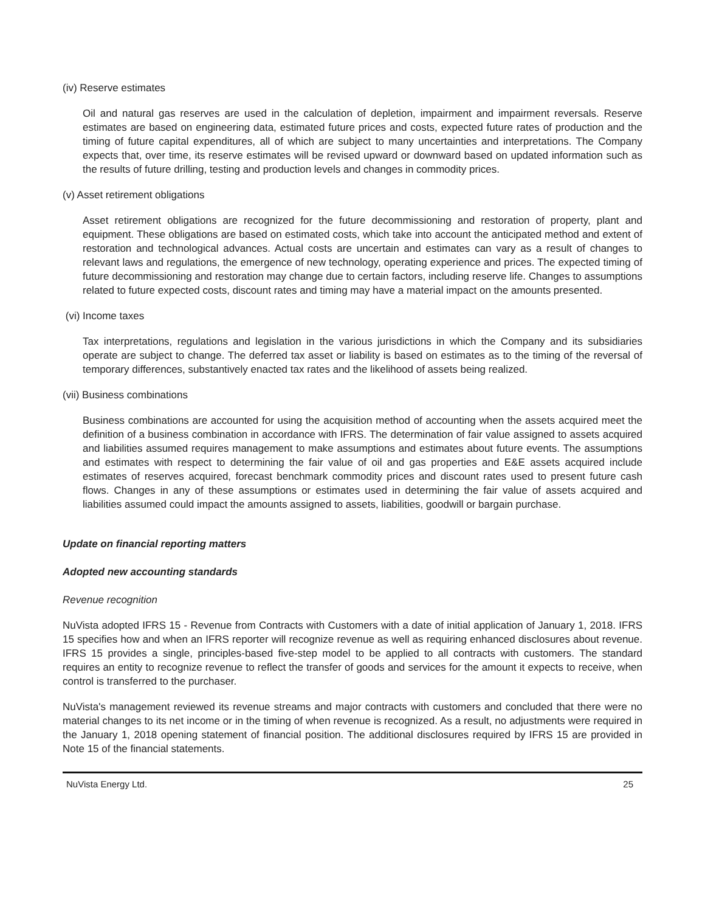(iv) Reserve estimates
Oil and natural gas reserves are used in the calculation of depletion, impairment and impairment reversals. Reserve estimates are based on engineering data, estimated future prices and costs, expected future rates of production and the timing of future capital expenditures, all of which are subject to many uncertainties and interpretations. The Company expects that, over time, its reserve estimates will be revised upward or downward based on updated information such as the results of future drilling, testing and production levels and changes in commodity prices.
(v) Asset retirement obligations
Asset retirement obligations are recognized for the future decommissioning and restoration of property, plant and equipment. These obligations are based on estimated costs, which take into account the anticipated method and extent of restoration and technological advances. Actual costs are uncertain and estimates can vary as a result of changes to relevant laws and regulations, the emergence of new technology, operating experience and prices. The expected timing of future decommissioning and restoration may change due to certain factors, including reserve life. Changes to assumptions related to future expected costs, discount rates and timing may have a material impact on the amounts presented.
(vi) Income taxes
Tax interpretations, regulations and legislation in the various jurisdictions in which the Company and its subsidiaries operate are subject to change. The deferred tax asset or liability is based on estimates as to the timing of the reversal of temporary differences, substantively enacted tax rates and the likelihood of assets being realized.
(vii) Business combinations
Business combinations are accounted for using the acquisition method of accounting when the assets acquired meet the definition of a business combination in accordance with IFRS. The determination of fair value assigned to assets acquired and liabilities assumed requires management to make assumptions and estimates about future events. The assumptions and estimates with respect to determining the fair value of oil and gas properties and E&E assets acquired include estimates of reserves acquired, forecast benchmark commodity prices and discount rates used to present future cash flows. Changes in any of these assumptions or estimates used in determining the fair value of assets acquired and liabilities assumed could impact the amounts assigned to assets, liabilities, goodwill or bargain purchase.
Update on financial reporting matters
Adopted new accounting standards
Revenue recognition
NuVista adopted IFRS 15 - Revenue from Contracts with Customers with a date of initial application of January 1, 2018. IFRS 15 specifies how and when an IFRS reporter will recognize revenue as well as requiring enhanced disclosures about revenue. IFRS 15 provides a single, principles-based five-step model to be applied to all contracts with customers. The standard requires an entity to recognize revenue to reflect the transfer of goods and services for the amount it expects to receive, when control is transferred to the purchaser.
NuVista's management reviewed its revenue streams and major contracts with customers and concluded that there were no material changes to its net income or in the timing of when revenue is recognized. As a result, no adjustments were required in the January 1, 2018 opening statement of financial position. The additional disclosures required by IFRS 15 are provided in Note 15 of the financial statements.
NuVista Energy Ltd. 25